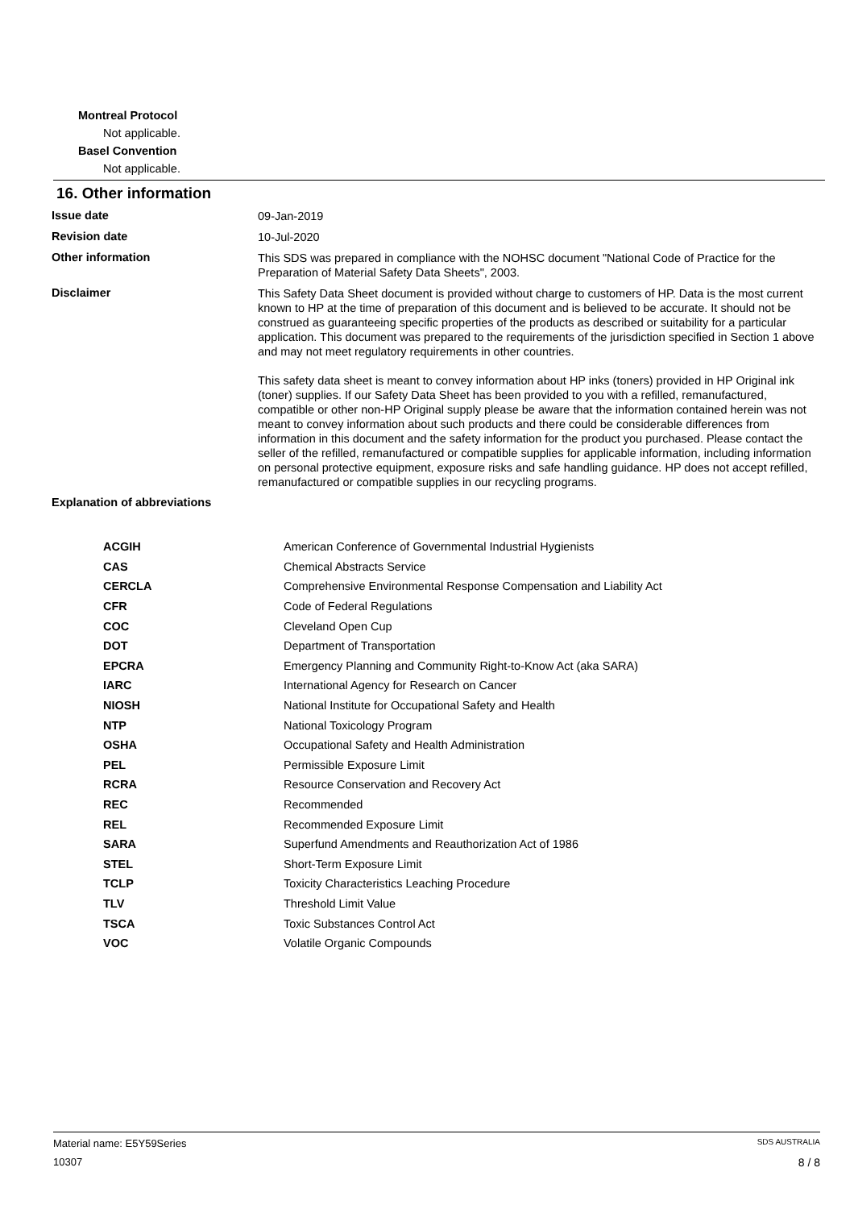Montreal Protocol
Not applicable.
Basel Convention
Not applicable.
16. Other information
Issue date
09-Jan-2019
Revision date
10-Jul-2020
Other information
This SDS was prepared in compliance with the NOHSC document "National Code of Practice for the Preparation of Material Safety Data Sheets", 2003.
Disclaimer
This Safety Data Sheet document is provided without charge to customers of HP. Data is the most current known to HP at the time of preparation of this document and is believed to be accurate. It should not be construed as guaranteeing specific properties of the products as described or suitability for a particular application. This document was prepared to the requirements of the jurisdiction specified in Section 1 above and may not meet regulatory requirements in other countries.
This safety data sheet is meant to convey information about HP inks (toners) provided in HP Original ink (toner) supplies. If our Safety Data Sheet has been provided to you with a refilled, remanufactured, compatible or other non-HP Original supply please be aware that the information contained herein was not meant to convey information about such products and there could be considerable differences from information in this document and the safety information for the product you purchased. Please contact the seller of the refilled, remanufactured or compatible supplies for applicable information, including information on personal protective equipment, exposure risks and safe handling guidance. HP does not accept refilled, remanufactured or compatible supplies in our recycling programs.
Explanation of abbreviations
| ACGIH | American Conference of Governmental Industrial Hygienists |
| CAS | Chemical Abstracts Service |
| CERCLA | Comprehensive Environmental Response Compensation and Liability Act |
| CFR | Code of Federal Regulations |
| COC | Cleveland Open Cup |
| DOT | Department of Transportation |
| EPCRA | Emergency Planning and Community Right-to-Know Act (aka SARA) |
| IARC | International Agency for Research on Cancer |
| NIOSH | National Institute for Occupational Safety and Health |
| NTP | National Toxicology Program |
| OSHA | Occupational Safety and Health Administration |
| PEL | Permissible Exposure Limit |
| RCRA | Resource Conservation and Recovery Act |
| REC | Recommended |
| REL | Recommended Exposure Limit |
| SARA | Superfund Amendments and Reauthorization Act of 1986 |
| STEL | Short-Term Exposure Limit |
| TCLP | Toxicity Characteristics Leaching Procedure |
| TLV | Threshold Limit Value |
| TSCA | Toxic Substances Control Act |
| VOC | Volatile Organic Compounds |
Material name: E5Y59Series SDS AUSTRALIA
10307 8 / 8